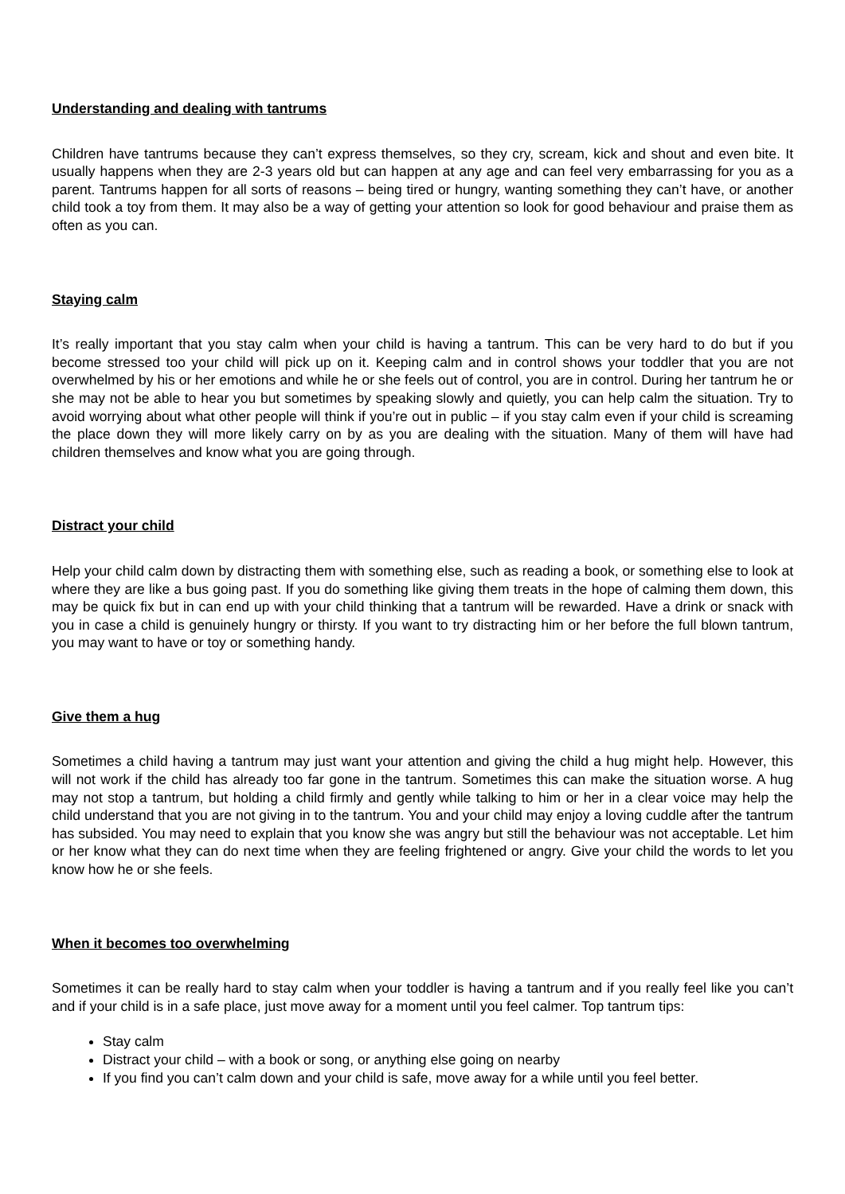Understanding and dealing with tantrums
Children have tantrums because they can’t express themselves, so they cry, scream, kick and shout and even bite. It usually happens when they are 2-3 years old but can happen at any age and can feel very embarrassing for you as a parent. Tantrums happen for all sorts of reasons – being tired or hungry, wanting something they can’t have, or another child took a toy from them. It may also be a way of getting your attention so look for good behaviour and praise them as often as you can.
Staying calm
It’s really important that you stay calm when your child is having a tantrum. This can be very hard to do but if you become stressed too your child will pick up on it. Keeping calm and in control shows your toddler that you are not overwhelmed by his or her emotions and while he or she feels out of control, you are in control. During her tantrum he or she may not be able to hear you but sometimes by speaking slowly and quietly, you can help calm the situation. Try to avoid worrying about what other people will think if you’re out in public – if you stay calm even if your child is screaming the place down they will more likely carry on by as you are dealing with the situation. Many of them will have had children themselves and know what you are going through.
Distract your child
Help your child calm down by distracting them with something else, such as reading a book, or something else to look at where they are like a bus going past. If you do something like giving them treats in the hope of calming them down, this may be quick fix but in can end up with your child thinking that a tantrum will be rewarded. Have a drink or snack with you in case a child is genuinely hungry or thirsty. If you want to try distracting him or her before the full blown tantrum, you may want to have or toy or something handy.
Give them a hug
Sometimes a child having a tantrum may just want your attention and giving the child a hug might help. However, this will not work if the child has already too far gone in the tantrum. Sometimes this can make the situation worse. A hug may not stop a tantrum, but holding a child firmly and gently while talking to him or her in a clear voice may help the child understand that you are not giving in to the tantrum. You and your child may enjoy a loving cuddle after the tantrum has subsided. You may need to explain that you know she was angry but still the behaviour was not acceptable. Let him or her know what they can do next time when they are feeling frightened or angry. Give your child the words to let you know how he or she feels.
When it becomes too overwhelming
Sometimes it can be really hard to stay calm when your toddler is having a tantrum and if you really feel like you can’t and if your child is in a safe place, just move away for a moment until you feel calmer. Top tantrum tips:
Stay calm
Distract your child – with a book or song, or anything else going on nearby
If you find you can’t calm down and your child is safe, move away for a while until you feel better.